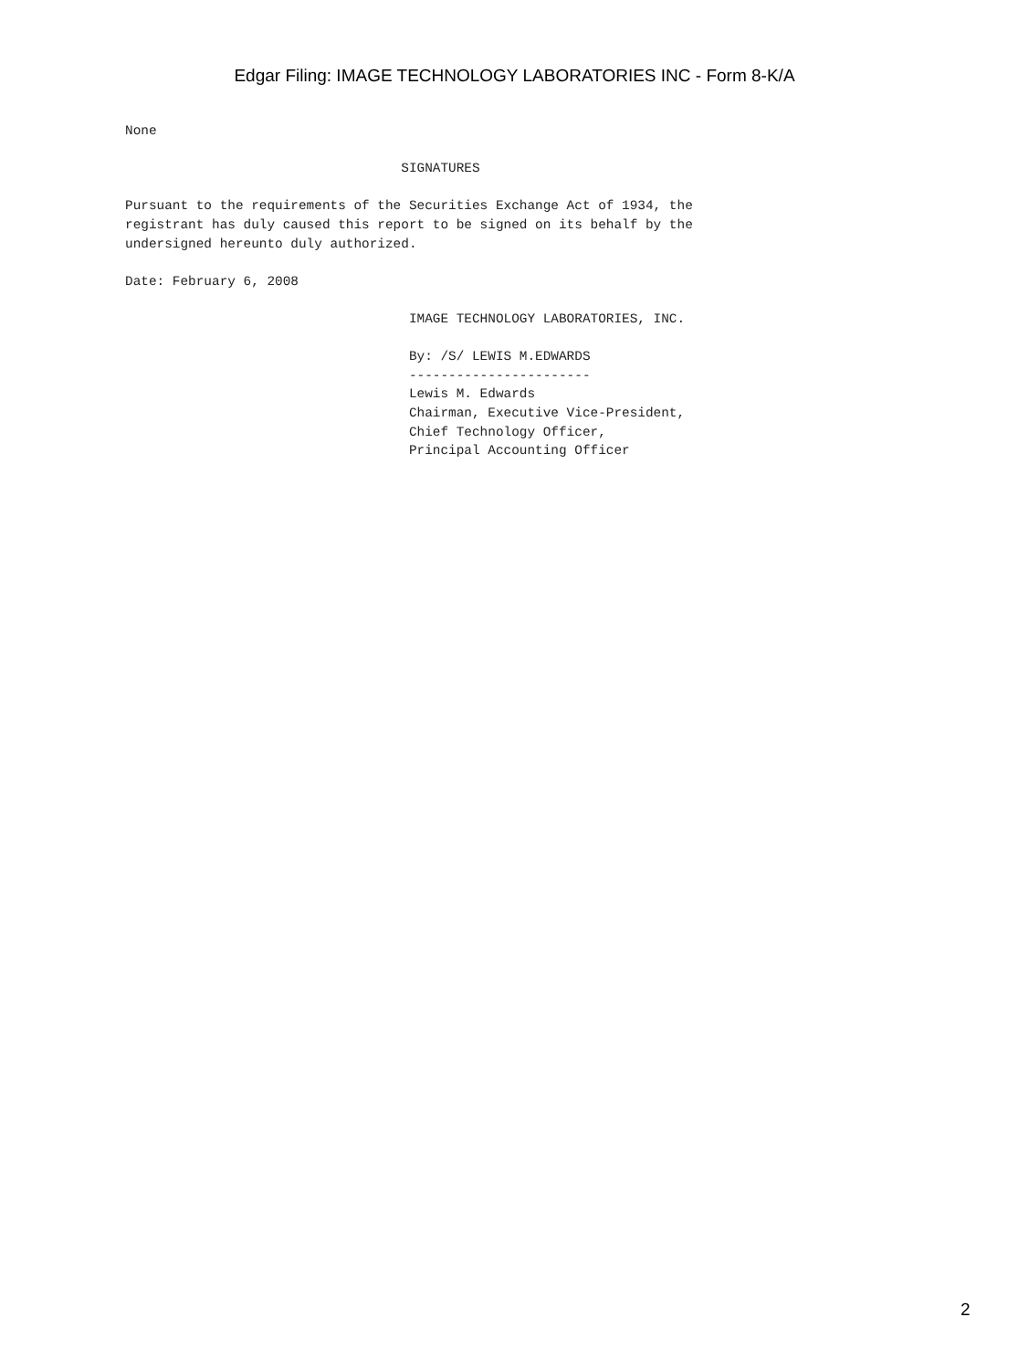Edgar Filing: IMAGE TECHNOLOGY LABORATORIES INC - Form 8-K/A
None

                                   SIGNATURES

Pursuant to the requirements of the Securities Exchange Act of 1934, the
registrant has duly caused this report to be signed on its behalf by the
undersigned hereunto duly authorized.

Date: February 6, 2008

                                    IMAGE TECHNOLOGY LABORATORIES, INC.

                                    By: /S/ LEWIS M.EDWARDS
                                    -----------------------
                                    Lewis M. Edwards
                                    Chairman, Executive Vice-President,
                                    Chief Technology Officer,
                                    Principal Accounting Officer
2